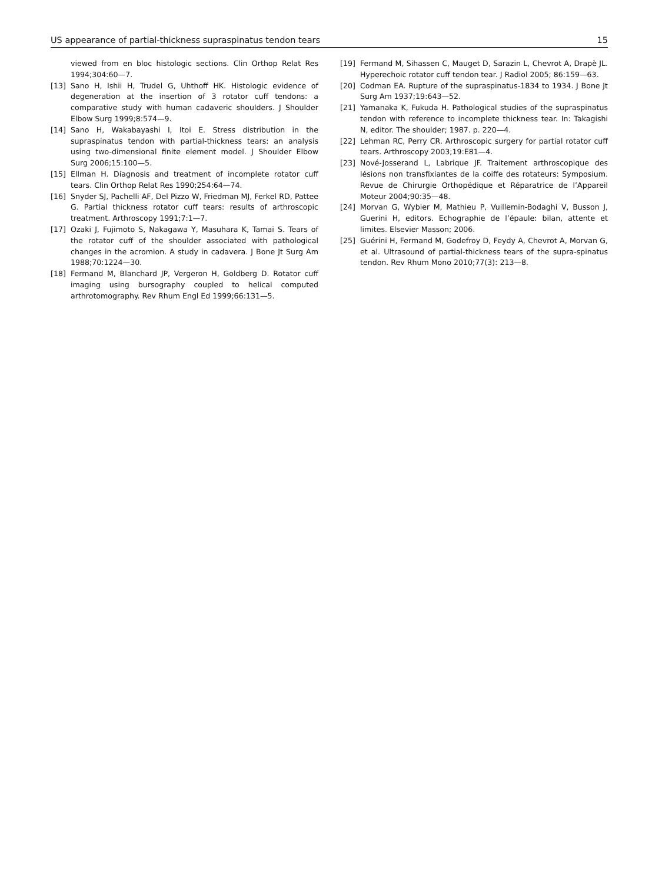US appearance of partial-thickness supraspinatus tendon tears 15
viewed from en bloc histologic sections. Clin Orthop Relat Res 1994;304:60—7.
[13] Sano H, Ishii H, Trudel G, Uhthoff HK. Histologic evidence of degeneration at the insertion of 3 rotator cuff tendons: a comparative study with human cadaveric shoulders. J Shoulder Elbow Surg 1999;8:574—9.
[14] Sano H, Wakabayashi I, Itoi E. Stress distribution in the supraspinatus tendon with partial-thickness tears: an analysis using two-dimensional finite element model. J Shoulder Elbow Surg 2006;15:100—5.
[15] Ellman H. Diagnosis and treatment of incomplete rotator cuff tears. Clin Orthop Relat Res 1990;254:64—74.
[16] Snyder SJ, Pachelli AF, Del Pizzo W, Friedman MJ, Ferkel RD, Pattee G. Partial thickness rotator cuff tears: results of arthroscopic treatment. Arthroscopy 1991;7:1—7.
[17] Ozaki J, Fujimoto S, Nakagawa Y, Masuhara K, Tamai S. Tears of the rotator cuff of the shoulder associated with pathological changes in the acromion. A study in cadavera. J Bone Jt Surg Am 1988;70:1224—30.
[18] Fermand M, Blanchard JP, Vergeron H, Goldberg D. Rotator cuff imaging using bursography coupled to helical computed arthrotomography. Rev Rhum Engl Ed 1999;66:131—5.
[19] Fermand M, Sihassen C, Mauget D, Sarazin L, Chevrot A, Drapè JL. Hyperechoic rotator cuff tendon tear. J Radiol 2005; 86:159—63.
[20] Codman EA. Rupture of the supraspinatus-1834 to 1934. J Bone Jt Surg Am 1937;19:643—52.
[21] Yamanaka K, Fukuda H. Pathological studies of the supraspinatus tendon with reference to incomplete thickness tear. In: Takagishi N, editor. The shoulder; 1987. p. 220—4.
[22] Lehman RC, Perry CR. Arthroscopic surgery for partial rotator cuff tears. Arthroscopy 2003;19:E81—4.
[23] Nové-Josserand L, Labrique JF. Traitement arthroscopique des lésions non transfixiantes de la coiffe des rotateurs: Symposium. Revue de Chirurgie Orthopédique et Réparatrice de l’Appareil Moteur 2004;90:35—48.
[24] Morvan G, Wybier M, Mathieu P, Vuillemin-Bodaghi V, Busson J, Guerini H, editors. Echographie de l’épaule: bilan, attente et limites. Elsevier Masson; 2006.
[25] Guérini H, Fermand M, Godefroy D, Feydy A, Chevrot A, Morvan G, et al. Ultrasound of partial-thickness tears of the supra-spinatus tendon. Rev Rhum Mono 2010;77(3): 213—8.